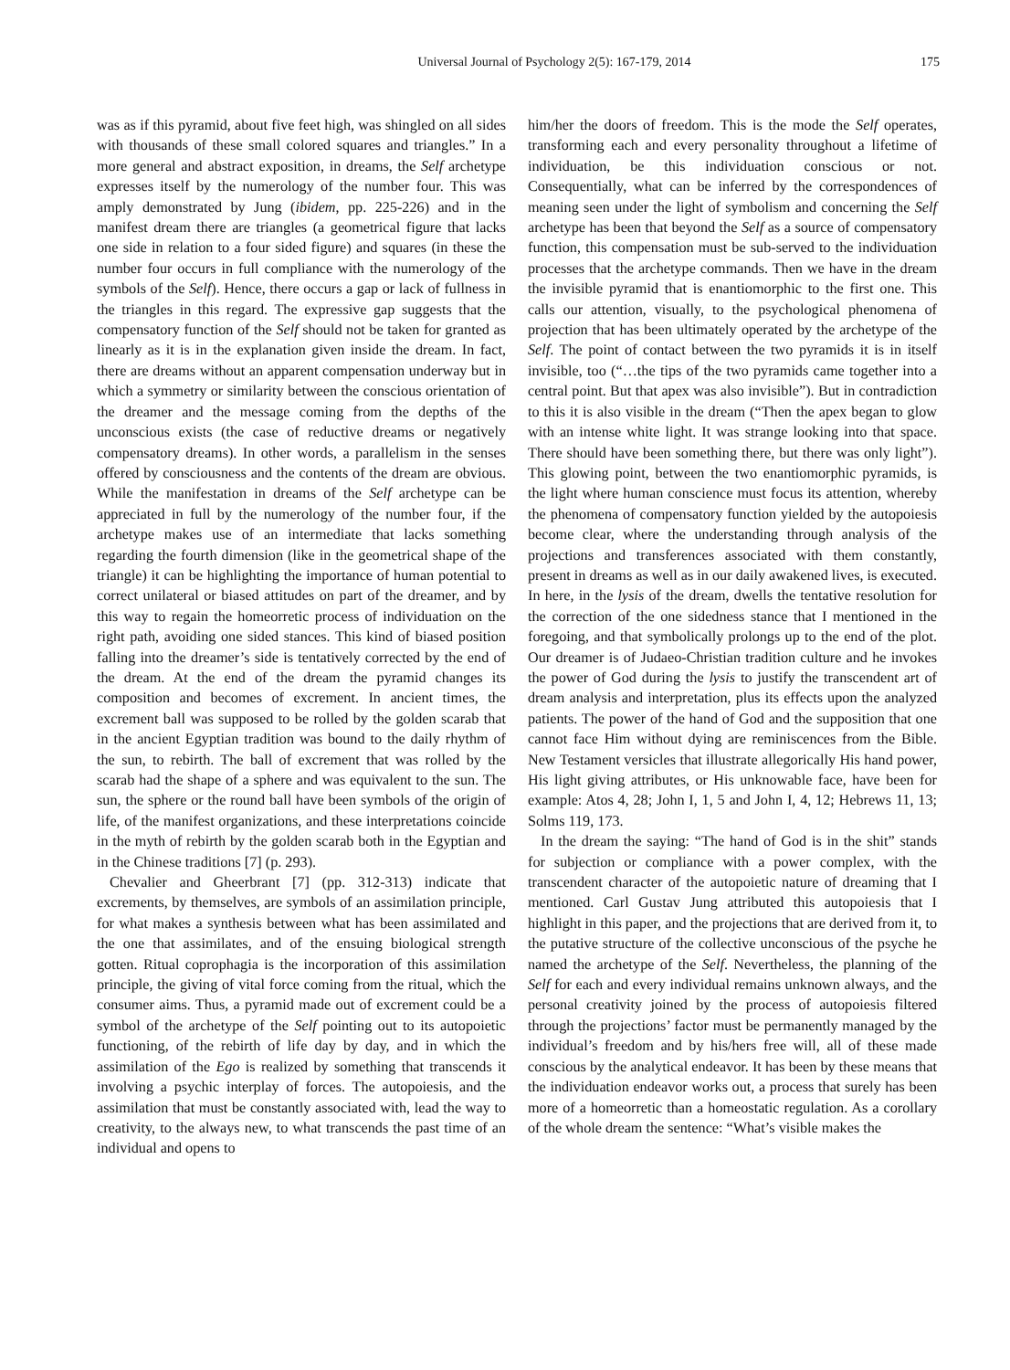Universal Journal of Psychology 2(5): 167-179, 2014 175
was as if this pyramid, about five feet high, was shingled on all sides with thousands of these small colored squares and triangles.” In a more general and abstract exposition, in dreams, the Self archetype expresses itself by the numerology of the number four. This was amply demonstrated by Jung (ibidem, pp. 225-226) and in the manifest dream there are triangles (a geometrical figure that lacks one side in relation to a four sided figure) and squares (in these the number four occurs in full compliance with the numerology of the symbols of the Self). Hence, there occurs a gap or lack of fullness in the triangles in this regard. The expressive gap suggests that the compensatory function of the Self should not be taken for granted as linearly as it is in the explanation given inside the dream. In fact, there are dreams without an apparent compensation underway but in which a symmetry or similarity between the conscious orientation of the dreamer and the message coming from the depths of the unconscious exists (the case of reductive dreams or negatively compensatory dreams). In other words, a parallelism in the senses offered by consciousness and the contents of the dream are obvious. While the manifestation in dreams of the Self archetype can be appreciated in full by the numerology of the number four, if the archetype makes use of an intermediate that lacks something regarding the fourth dimension (like in the geometrical shape of the triangle) it can be highlighting the importance of human potential to correct unilateral or biased attitudes on part of the dreamer, and by this way to regain the homeorretic process of individuation on the right path, avoiding one sided stances. This kind of biased position falling into the dreamer’s side is tentatively corrected by the end of the dream. At the end of the dream the pyramid changes its composition and becomes of excrement. In ancient times, the excrement ball was supposed to be rolled by the golden scarab that in the ancient Egyptian tradition was bound to the daily rhythm of the sun, to rebirth. The ball of excrement that was rolled by the scarab had the shape of a sphere and was equivalent to the sun. The sun, the sphere or the round ball have been symbols of the origin of life, of the manifest organizations, and these interpretations coincide in the myth of rebirth by the golden scarab both in the Egyptian and in the Chinese traditions [7] (p. 293).
Chevalier and Gheerbrant [7] (pp. 312-313) indicate that excrements, by themselves, are symbols of an assimilation principle, for what makes a synthesis between what has been assimilated and the one that assimilates, and of the ensuing biological strength gotten. Ritual coprophagia is the incorporation of this assimilation principle, the giving of vital force coming from the ritual, which the consumer aims. Thus, a pyramid made out of excrement could be a symbol of the archetype of the Self pointing out to its autopoietic functioning, of the rebirth of life day by day, and in which the assimilation of the Ego is realized by something that transcends it involving a psychic interplay of forces. The autopoiesis, and the assimilation that must be constantly associated with, lead the way to creativity, to the always new, to what transcends the past time of an individual and opens to
him/her the doors of freedom. This is the mode the Self operates, transforming each and every personality throughout a lifetime of individuation, be this individuation conscious or not. Consequentially, what can be inferred by the correspondences of meaning seen under the light of symbolism and concerning the Self archetype has been that beyond the Self as a source of compensatory function, this compensation must be sub-served to the individuation processes that the archetype commands. Then we have in the dream the invisible pyramid that is enantiomorphic to the first one. This calls our attention, visually, to the psychological phenomena of projection that has been ultimately operated by the archetype of the Self. The point of contact between the two pyramids it is in itself invisible, too (“…the tips of the two pyramids came together into a central point. But that apex was also invisible”). But in contradiction to this it is also visible in the dream (“Then the apex began to glow with an intense white light. It was strange looking into that space. There should have been something there, but there was only light”). This glowing point, between the two enantiomorphic pyramids, is the light where human conscience must focus its attention, whereby the phenomena of compensatory function yielded by the autopoiesis become clear, where the understanding through analysis of the projections and transferences associated with them constantly, present in dreams as well as in our daily awakened lives, is executed. In here, in the lysis of the dream, dwells the tentative resolution for the correction of the one sidedness stance that I mentioned in the foregoing, and that symbolically prolongs up to the end of the plot. Our dreamer is of Judaeo-Christian tradition culture and he invokes the power of God during the lysis to justify the transcendent art of dream analysis and interpretation, plus its effects upon the analyzed patients. The power of the hand of God and the supposition that one cannot face Him without dying are reminiscences from the Bible. New Testament versicles that illustrate allegorically His hand power, His light giving attributes, or His unknowable face, have been for example: Atos 4, 28; John I, 1, 5 and John I, 4, 12; Hebrews 11, 13; Solms 119, 173.
In the dream the saying: “The hand of God is in the shit” stands for subjection or compliance with a power complex, with the transcendent character of the autopoietic nature of dreaming that I mentioned. Carl Gustav Jung attributed this autopoiesis that I highlight in this paper, and the projections that are derived from it, to the putative structure of the collective unconscious of the psyche he named the archetype of the Self. Nevertheless, the planning of the Self for each and every individual remains unknown always, and the personal creativity joined by the process of autopoiesis filtered through the projections’ factor must be permanently managed by the individual’s freedom and by his/hers free will, all of these made conscious by the analytical endeavor. It has been by these means that the individuation endeavor works out, a process that surely has been more of a homeorretic than a homeostatic regulation. As a corollary of the whole dream the sentence: “What’s visible makes the